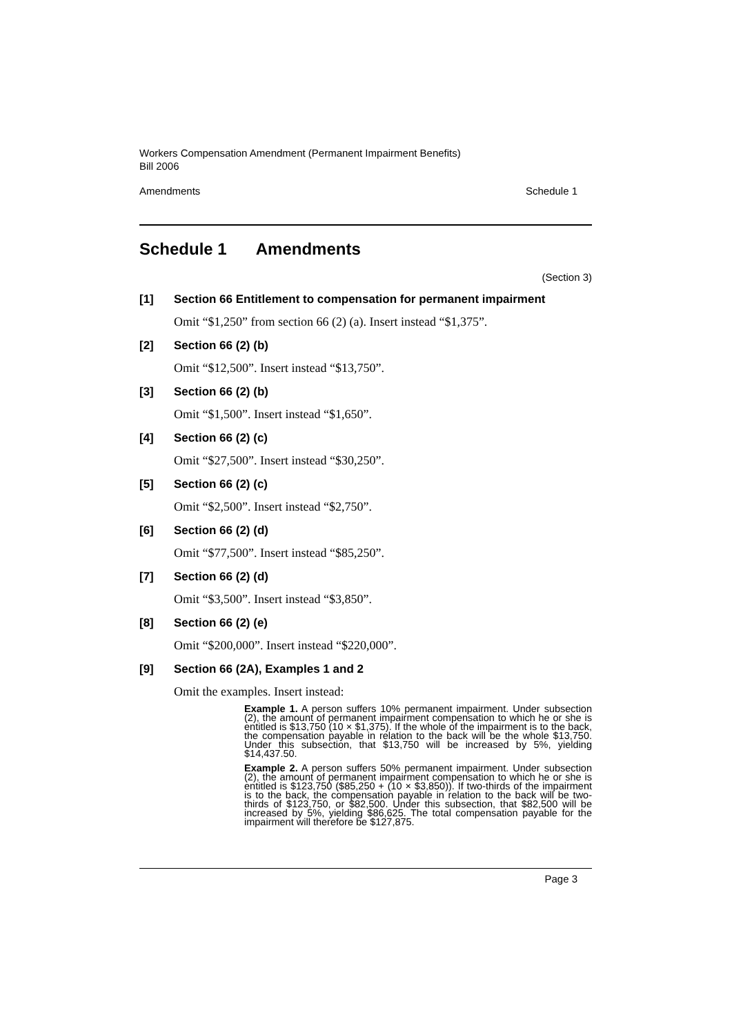Workers Compensation Amendment (Permanent Impairment Benefits)
Bill 2006
Amendments Schedule 1
Schedule 1 Amendments
(Section 3)
[1] Section 66 Entitlement to compensation for permanent impairment
Omit “$1,250” from section 66 (2) (a). Insert instead “$1,375”.
[2] Section 66 (2) (b)
Omit “$12,500”. Insert instead “$13,750”.
[3] Section 66 (2) (b)
Omit “$1,500”. Insert instead “$1,650”.
[4] Section 66 (2) (c)
Omit “$27,500”. Insert instead “$30,250”.
[5] Section 66 (2) (c)
Omit “$2,500”. Insert instead “$2,750”.
[6] Section 66 (2) (d)
Omit “$77,500”. Insert instead “$85,250”.
[7] Section 66 (2) (d)
Omit “$3,500”. Insert instead “$3,850”.
[8] Section 66 (2) (e)
Omit “$200,000”. Insert instead “$220,000”.
[9] Section 66 (2A), Examples 1 and 2
Omit the examples. Insert instead:
Example 1. A person suffers 10% permanent impairment. Under subsection (2), the amount of permanent impairment compensation to which he or she is entitled is $13,750 (10 × $1,375). If the whole of the impairment is to the back, the compensation payable in relation to the back will be the whole $13,750. Under this subsection, that $13,750 will be increased by 5%, yielding $14,437.50.
Example 2. A person suffers 50% permanent impairment. Under subsection (2), the amount of permanent impairment compensation to which he or she is entitled is $123,750 ($85,250 + (10 × $3,850)). If two-thirds of the impairment is to the back, the compensation payable in relation to the back will be two-thirds of $123,750, or $82,500. Under this subsection, that $82,500 will be increased by 5%, yielding $86,625. The total compensation payable for the impairment will therefore be $127,875.
Page 3